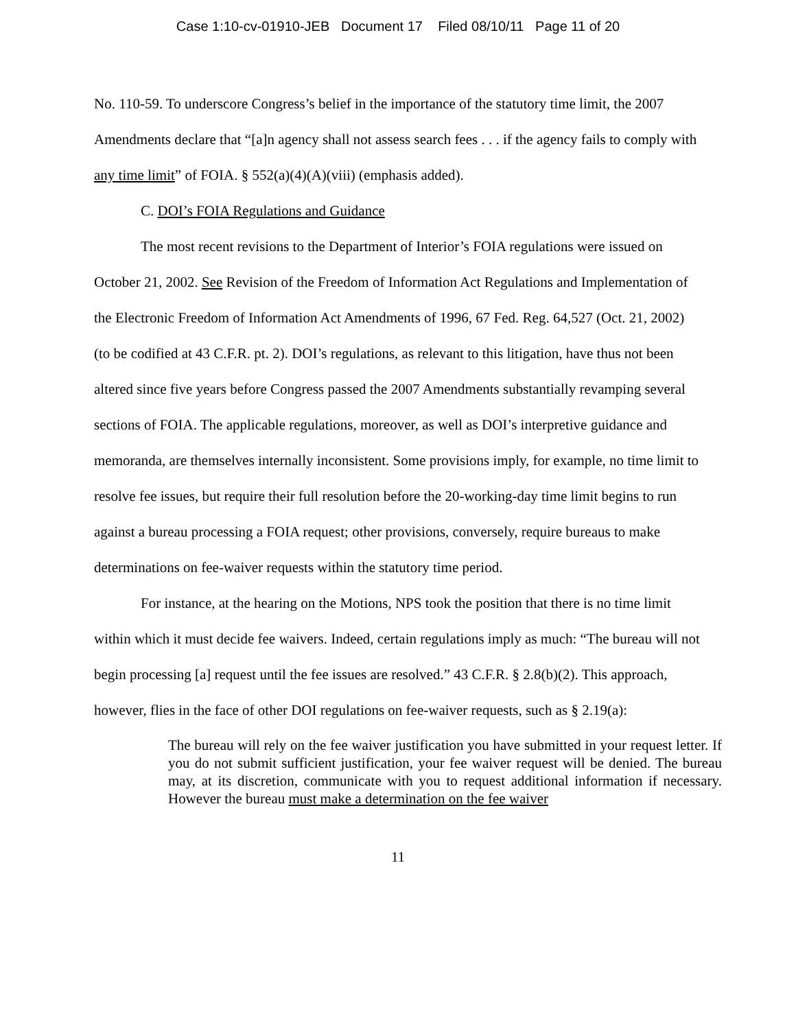Case 1:10-cv-01910-JEB Document 17 Filed 08/10/11 Page 11 of 20
No. 110-59. To underscore Congress’s belief in the importance of the statutory time limit, the 2007 Amendments declare that “[a]n agency shall not assess search fees . . . if the agency fails to comply with any time limit” of FOIA. § 552(a)(4)(A)(viii) (emphasis added).
C. DOI’s FOIA Regulations and Guidance
The most recent revisions to the Department of Interior’s FOIA regulations were issued on October 21, 2002. See Revision of the Freedom of Information Act Regulations and Implementation of the Electronic Freedom of Information Act Amendments of 1996, 67 Fed. Reg. 64,527 (Oct. 21, 2002) (to be codified at 43 C.F.R. pt. 2). DOI’s regulations, as relevant to this litigation, have thus not been altered since five years before Congress passed the 2007 Amendments substantially revamping several sections of FOIA. The applicable regulations, moreover, as well as DOI’s interpretive guidance and memoranda, are themselves internally inconsistent. Some provisions imply, for example, no time limit to resolve fee issues, but require their full resolution before the 20-working-day time limit begins to run against a bureau processing a FOIA request; other provisions, conversely, require bureaus to make determinations on fee-waiver requests within the statutory time period.
For instance, at the hearing on the Motions, NPS took the position that there is no time limit within which it must decide fee waivers. Indeed, certain regulations imply as much: “The bureau will not begin processing [a] request until the fee issues are resolved.” 43 C.F.R. § 2.8(b)(2). This approach, however, flies in the face of other DOI regulations on fee-waiver requests, such as § 2.19(a):
The bureau will rely on the fee waiver justification you have submitted in your request letter. If you do not submit sufficient justification, your fee waiver request will be denied. The bureau may, at its discretion, communicate with you to request additional information if necessary. However the bureau must make a determination on the fee waiver
11